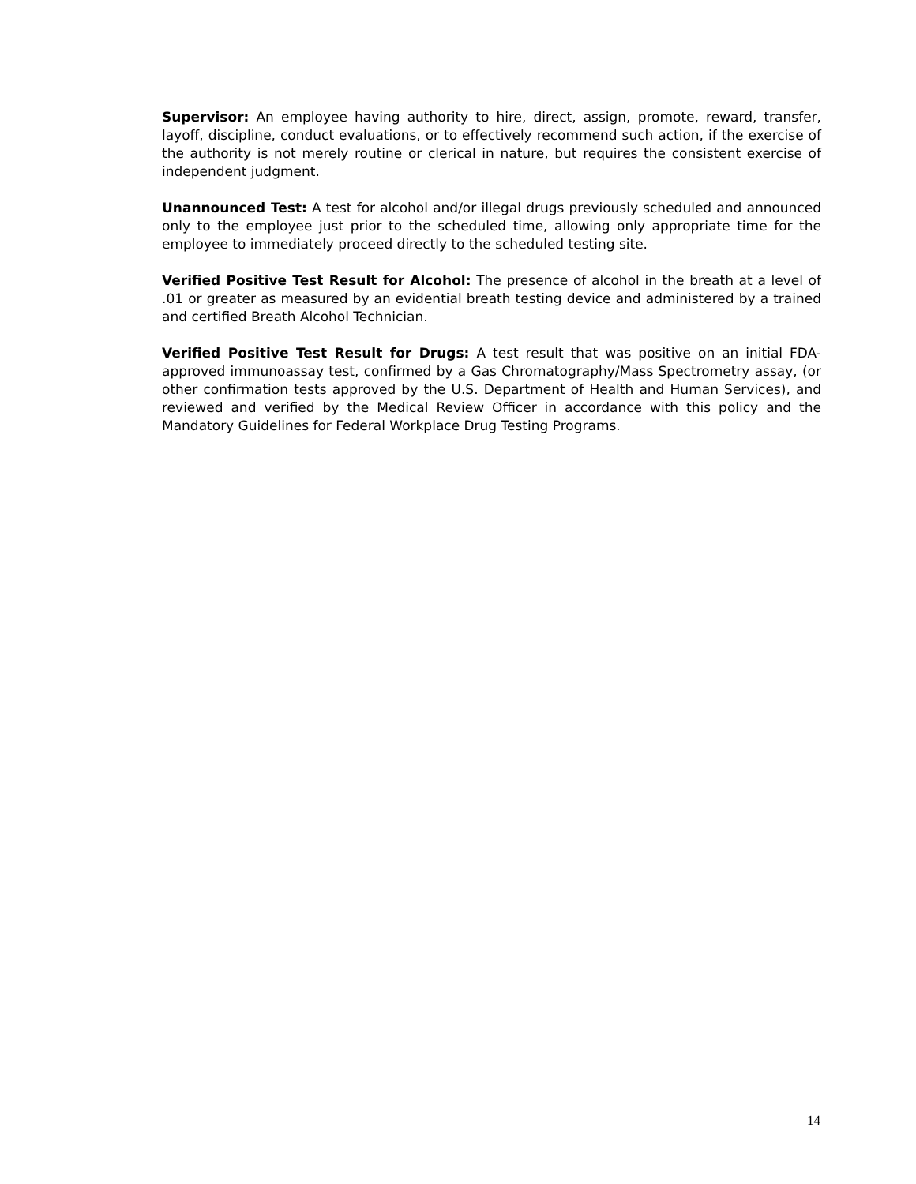Supervisor: An employee having authority to hire, direct, assign, promote, reward, transfer, layoff, discipline, conduct evaluations, or to effectively recommend such action, if the exercise of the authority is not merely routine or clerical in nature, but requires the consistent exercise of independent judgment.
Unannounced Test: A test for alcohol and/or illegal drugs previously scheduled and announced only to the employee just prior to the scheduled time, allowing only appropriate time for the employee to immediately proceed directly to the scheduled testing site.
Verified Positive Test Result for Alcohol: The presence of alcohol in the breath at a level of .01 or greater as measured by an evidential breath testing device and administered by a trained and certified Breath Alcohol Technician.
Verified Positive Test Result for Drugs: A test result that was positive on an initial FDA-approved immunoassay test, confirmed by a Gas Chromatography/Mass Spectrometry assay, (or other confirmation tests approved by the U.S. Department of Health and Human Services), and reviewed and verified by the Medical Review Officer in accordance with this policy and the Mandatory Guidelines for Federal Workplace Drug Testing Programs.
14